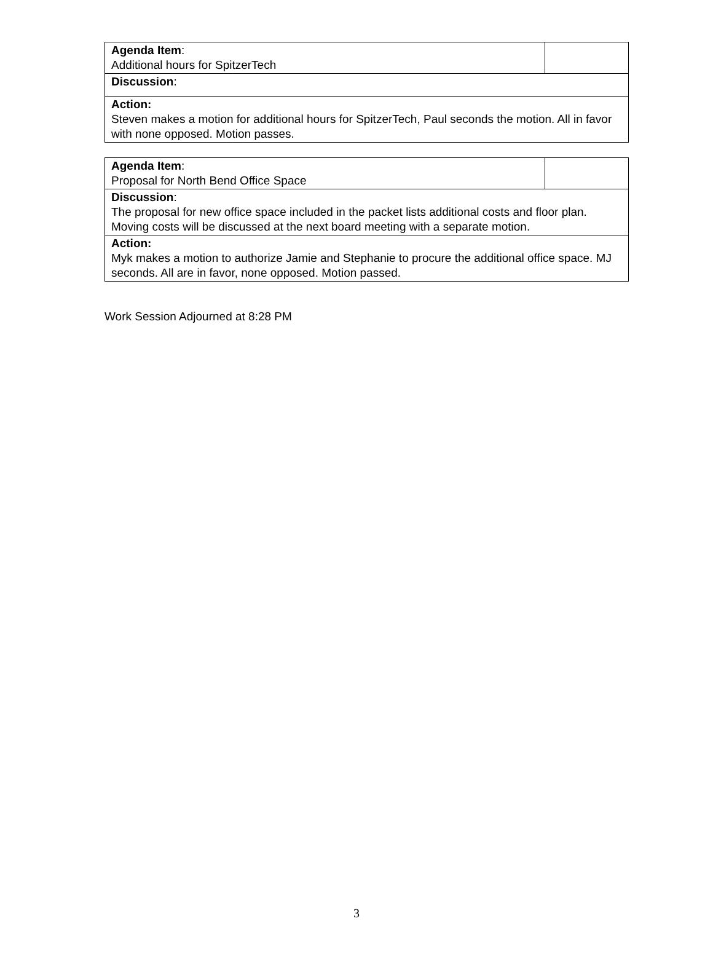| Agenda Item : Additional hours for SpitzerTech | |
| Discussion : | |
| Action: Steven makes a motion for additional hours for SpitzerTech, Paul seconds the motion. All in favor with none opposed. Motion passes. | |
| Agenda Item : Proposal for North Bend Office Space | |
| Discussion : The proposal for new office space included in the packet lists additional costs and floor plan. Moving costs will be discussed at the next board meeting with a separate motion. | |
| Action: Myk makes a motion to authorize Jamie and Stephanie to procure the additional office space. MJ seconds. All are in favor, none opposed. Motion passed. | |
Work Session Adjourned at 8:28 PM
3